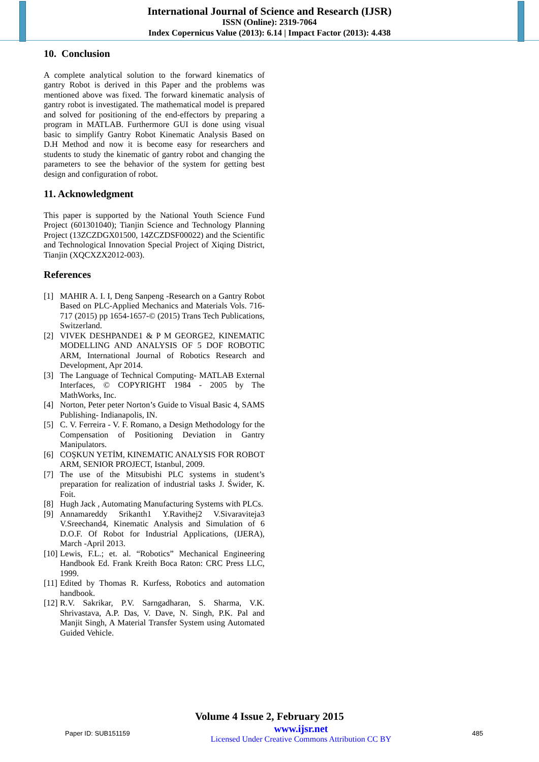International Journal of Science and Research (IJSR)
ISSN (Online): 2319-7064
Index Copernicus Value (2013): 6.14 | Impact Factor (2013): 4.438
10. Conclusion
A complete analytical solution to the forward kinematics of gantry Robot is derived in this Paper and the problems was mentioned above was fixed. The forward kinematic analysis of gantry robot is investigated. The mathematical model is prepared and solved for positioning of the end-effectors by preparing a program in MATLAB. Furthermore GUI is done using visual basic to simplify Gantry Robot Kinematic Analysis Based on D.H Method and now it is become easy for researchers and students to study the kinematic of gantry robot and changing the parameters to see the behavior of the system for getting best design and configuration of robot.
11. Acknowledgment
This paper is supported by the National Youth Science Fund Project (601301040); Tianjin Science and Technology Planning Project (13ZCZDGX01500, 14ZCZDSF00022) and the Scientific and Technological Innovation Special Project of Xiqing District, Tianjin (XQCXZX2012-003).
References
[1] MAHIR A. I. I, Deng Sanpeng -Research on a Gantry Robot Based on PLC-Applied Mechanics and Materials Vols. 716-717 (2015) pp 1654-1657-© (2015) Trans Tech Publications, Switzerland.
[2] VIVEK DESHPANDE1 & P M GEORGE2, KINEMATIC MODELLING AND ANALYSIS OF 5 DOF ROBOTIC ARM, International Journal of Robotics Research and Development, Apr 2014.
[3] The Language of Technical Computing- MATLAB External Interfaces, © COPYRIGHT 1984 - 2005 by The MathWorks, Inc.
[4] Norton, Peter peter Norton’s Guide to Visual Basic 4, SAMS Publishing- Indianapolis, IN.
[5] C. V. Ferreira - V. F. Romano, a Design Methodology for the Compensation of Positioning Deviation in Gantry Manipulators.
[6] COŞKUN YETİM, KINEMATIC ANALYSIS FOR ROBOT ARM, SENIOR PROJECT, Istanbul, 2009.
[7] The use of the Mitsubishi PLC systems in student’s preparation for realization of industrial tasks J. Świder, K. Foit.
[8] Hugh Jack , Automating Manufacturing Systems with PLCs.
[9] Annamareddy Srikanth1 Y.Ravithej2 V.Sivaraviteja3 V.Sreechand4, Kinematic Analysis and Simulation of 6 D.O.F. Of Robot for Industrial Applications, (IJERA), March -April 2013.
[10] Lewis, F.L.; et. al. “Robotics” Mechanical Engineering Handbook Ed. Frank Kreith Boca Raton: CRC Press LLC, 1999.
[11] Edited by Thomas R. Kurfess, Robotics and automation handbook.
[12] R.V. Sakrikar, P.V. Sarngadharan, S. Sharma, V.K. Shrivastava, A.P. Das, V. Dave, N. Singh, P.K. Pal and Manjit Singh, A Material Transfer System using Automated Guided Vehicle.
Volume 4 Issue 2, February 2015
Paper ID: SUB151159
www.ijsr.net
Licensed Under Creative Commons Attribution CC BY
485